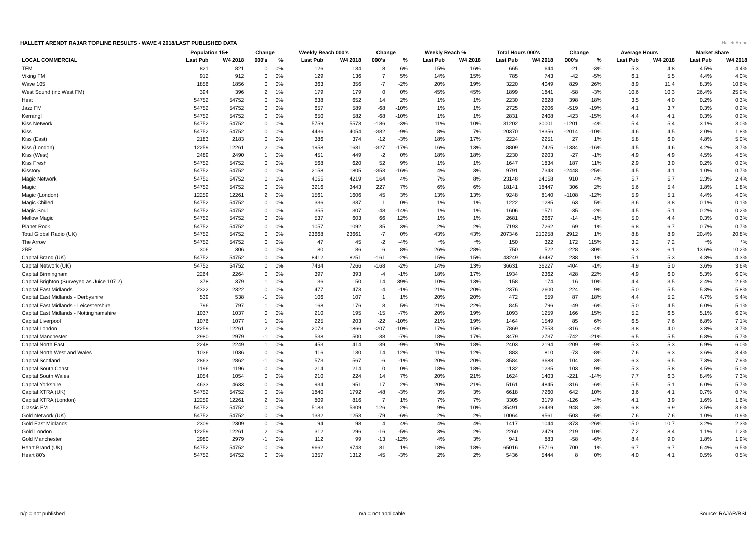HALLETT ARENDT RAJAR TOPLINE RESULTS - WAVE 4 2018/LAST PUBLISHED DATA
Hallett Arendt
| | Population 15+ | | Change | | Weekly Reach 000's | | Change | | Weekly Reach % | | Total Hours 000's | | Change | | Average Hours | | Market Share | |
| --- | --- | --- | --- | --- | --- | --- | --- | --- | --- | --- | --- | --- | --- | --- | --- | --- | --- | --- |
| LOCAL COMMERCIAL | Last Pub | W4 2018 | 000's | % | Last Pub | W4 2018 | 000's | % | Last Pub | W4 2018 | Last Pub | W4 2018 | 000's | % | Last Pub | W4 2018 | Last Pub | W4 2018 |
| TFM | 821 | 821 | 0 | 0% | 126 | 134 | 8 | 6% | 15% | 16% | 665 | 644 | -21 | -3% | 5.3 | 4.8 | 4.5% | 4.4% |
| Viking FM | 912 | 912 | 0 | 0% | 129 | 136 | 7 | 5% | 14% | 15% | 785 | 743 | -42 | -5% | 6.1 | 5.5 | 4.4% | 4.0% |
| Wave 105 | 1856 | 1856 | 0 | 0% | 363 | 356 | -7 | -2% | 20% | 19% | 3220 | 4049 | 829 | 26% | 8.9 | 11.4 | 8.3% | 10.6% |
| West Sound (inc West FM) | 394 | 396 | 2 | 1% | 179 | 179 | 0 | 0% | 45% | 45% | 1899 | 1841 | -58 | -3% | 10.6 | 10.3 | 26.4% | 25.9% |
| Heat | 54752 | 54752 | 0 | 0% | 638 | 652 | 14 | 2% | 1% | 1% | 2230 | 2628 | 398 | 18% | 3.5 | 4.0 | 0.2% | 0.3% |
| Jazz FM | 54752 | 54752 | 0 | 0% | 657 | 589 | -68 | -10% | 1% | 1% | 2725 | 2206 | -519 | -19% | 4.1 | 3.7 | 0.3% | 0.2% |
| Kerrang! | 54752 | 54752 | 0 | 0% | 650 | 582 | -68 | -10% | 1% | 1% | 2831 | 2408 | -423 | -15% | 4.4 | 4.1 | 0.3% | 0.2% |
| Kiss Network | 54752 | 54752 | 0 | 0% | 5759 | 5573 | -186 | -3% | 11% | 10% | 31202 | 30001 | -1201 | -4% | 5.4 | 5.4 | 3.1% | 3.0% |
| Kiss | 54752 | 54752 | 0 | 0% | 4436 | 4054 | -382 | -9% | 8% | 7% | 20370 | 18356 | -2014 | -10% | 4.6 | 4.5 | 2.0% | 1.8% |
| Kiss (East) | 2183 | 2183 | 0 | 0% | 386 | 374 | -12 | -3% | 18% | 17% | 2224 | 2251 | 27 | 1% | 5.8 | 6.0 | 4.8% | 5.0% |
| Kiss (London) | 12259 | 12261 | 2 | 0% | 1958 | 1631 | -327 | -17% | 16% | 13% | 8809 | 7425 | -1384 | -16% | 4.5 | 4.6 | 4.2% | 3.7% |
| Kiss (West) | 2489 | 2490 | 1 | 0% | 451 | 449 | -2 | 0% | 18% | 18% | 2230 | 2203 | -27 | -1% | 4.9 | 4.9 | 4.5% | 4.5% |
| Kiss Fresh | 54752 | 54752 | 0 | 0% | 568 | 620 | 52 | 9% | 1% | 1% | 1647 | 1834 | 187 | 11% | 2.9 | 3.0 | 0.2% | 0.2% |
| Kisstory | 54752 | 54752 | 0 | 0% | 2158 | 1805 | -353 | -16% | 4% | 3% | 9791 | 7343 | -2448 | -25% | 4.5 | 4.1 | 1.0% | 0.7% |
| Magic Network | 54752 | 54752 | 0 | 0% | 4055 | 4219 | 164 | 4% | 7% | 8% | 23148 | 24058 | 910 | 4% | 5.7 | 5.7 | 2.3% | 2.4% |
| Magic | 54752 | 54752 | 0 | 0% | 3216 | 3443 | 227 | 7% | 6% | 6% | 18141 | 18447 | 306 | 2% | 5.6 | 5.4 | 1.8% | 1.8% |
| Magic (London) | 12259 | 12261 | 2 | 0% | 1561 | 1606 | 45 | 3% | 13% | 13% | 9248 | 8140 | -1108 | -12% | 5.9 | 5.1 | 4.4% | 4.0% |
| Magic Chilled | 54752 | 54752 | 0 | 0% | 336 | 337 | 1 | 0% | 1% | 1% | 1222 | 1285 | 63 | 5% | 3.6 | 3.8 | 0.1% | 0.1% |
| Magic Soul | 54752 | 54752 | 0 | 0% | 355 | 307 | -48 | -14% | 1% | 1% | 1606 | 1571 | -35 | -2% | 4.5 | 5.1 | 0.2% | 0.2% |
| Mellow Magic | 54752 | 54752 | 0 | 0% | 537 | 603 | 66 | 12% | 1% | 1% | 2681 | 2667 | -14 | -1% | 5.0 | 4.4 | 0.3% | 0.3% |
| Planet Rock | 54752 | 54752 | 0 | 0% | 1057 | 1092 | 35 | 3% | 2% | 2% | 7193 | 7262 | 69 | 1% | 6.8 | 6.7 | 0.7% | 0.7% |
| Total Global Radio (UK) | 54752 | 54752 | 0 | 0% | 23668 | 23661 | -7 | 0% | 43% | 43% | 207346 | 210258 | 2912 | 1% | 8.8 | 8.9 | 20.4% | 20.8% |
| The Arrow | 54752 | 54752 | 0 | 0% | 47 | 45 | -2 | -4% | *% | *% | 150 | 322 | 172 | 115% | 3.2 | 7.2 | *% | *% |
| 2BR | 306 | 306 | 0 | 0% | 80 | 86 | 6 | 8% | 26% | 28% | 750 | 522 | -228 | -30% | 9.3 | 6.1 | 13.6% | 10.2% |
| Capital Brand (UK) | 54752 | 54752 | 0 | 0% | 8412 | 8251 | -161 | -2% | 15% | 15% | 43249 | 43487 | 238 | 1% | 5.1 | 5.3 | 4.3% | 4.3% |
| Capital Network (UK) | 54752 | 54752 | 0 | 0% | 7434 | 7266 | -168 | -2% | 14% | 13% | 36631 | 36227 | -404 | -1% | 4.9 | 5.0 | 3.6% | 3.6% |
| Capital Birmingham | 2264 | 2264 | 0 | 0% | 397 | 393 | -4 | -1% | 18% | 17% | 1934 | 2362 | 428 | 22% | 4.9 | 6.0 | 5.3% | 6.0% |
| Capital Brighton (Surveyed as Juice 107.2) | 378 | 379 | 1 | 0% | 36 | 50 | 14 | 39% | 10% | 13% | 158 | 174 | 16 | 10% | 4.4 | 3.5 | 2.4% | 2.6% |
| Capital East Midlands | 2322 | 2322 | 0 | 0% | 477 | 473 | -4 | -1% | 21% | 20% | 2376 | 2600 | 224 | 9% | 5.0 | 5.5 | 5.3% | 5.8% |
| Capital East Midlands - Derbyshire | 539 | 538 | -1 | 0% | 106 | 107 | 1 | 1% | 20% | 20% | 472 | 559 | 87 | 18% | 4.4 | 5.2 | 4.7% | 5.4% |
| Capital East Midlands - Leicestershire | 796 | 797 | 1 | 0% | 168 | 176 | 8 | 5% | 21% | 22% | 845 | 796 | -49 | -6% | 5.0 | 4.5 | 6.0% | 5.1% |
| Capital East Midlands - Nottinghamshire | 1037 | 1037 | 0 | 0% | 210 | 195 | -15 | -7% | 20% | 19% | 1093 | 1259 | 166 | 15% | 5.2 | 6.5 | 5.1% | 6.2% |
| Capital Liverpool | 1076 | 1077 | 1 | 0% | 225 | 203 | -22 | -10% | 21% | 19% | 1464 | 1549 | 85 | 6% | 6.5 | 7.6 | 6.8% | 7.1% |
| Capital London | 12259 | 12261 | 2 | 0% | 2073 | 1866 | -207 | -10% | 17% | 15% | 7869 | 7553 | -316 | -4% | 3.8 | 4.0 | 3.8% | 3.7% |
| Capital Manchester | 2980 | 2979 | -1 | 0% | 538 | 500 | -38 | -7% | 18% | 17% | 3479 | 2737 | -742 | -21% | 6.5 | 5.5 | 6.8% | 5.7% |
| Capital North East | 2248 | 2249 | 1 | 0% | 453 | 414 | -39 | -9% | 20% | 18% | 2403 | 2194 | -209 | -9% | 5.3 | 5.3 | 6.9% | 6.0% |
| Capital North West and Wales | 1036 | 1036 | 0 | 0% | 116 | 130 | 14 | 12% | 11% | 12% | 883 | 810 | -73 | -8% | 7.6 | 6.3 | 3.6% | 3.4% |
| Capital Scotland | 2863 | 2862 | -1 | 0% | 573 | 567 | -6 | -1% | 20% | 20% | 3584 | 3688 | 104 | 3% | 6.3 | 6.5 | 7.3% | 7.9% |
| Capital South Coast | 1196 | 1196 | 0 | 0% | 214 | 214 | 0 | 0% | 18% | 18% | 1132 | 1235 | 103 | 9% | 5.3 | 5.8 | 4.5% | 5.0% |
| Capital South Wales | 1054 | 1054 | 0 | 0% | 210 | 224 | 14 | 7% | 20% | 21% | 1624 | 1403 | -221 | -14% | 7.7 | 6.3 | 8.4% | 7.3% |
| Capital Yorkshire | 4633 | 4633 | 0 | 0% | 934 | 951 | 17 | 2% | 20% | 21% | 5161 | 4845 | -316 | -6% | 5.5 | 5.1 | 6.0% | 5.7% |
| Capital XTRA (UK) | 54752 | 54752 | 0 | 0% | 1840 | 1792 | -48 | -3% | 3% | 3% | 6618 | 7260 | 642 | 10% | 3.6 | 4.1 | 0.7% | 0.7% |
| Capital XTRA (London) | 12259 | 12261 | 2 | 0% | 809 | 816 | 7 | 1% | 7% | 7% | 3305 | 3179 | -126 | -4% | 4.1 | 3.9 | 1.6% | 1.6% |
| Classic FM | 54752 | 54752 | 0 | 0% | 5183 | 5309 | 126 | 2% | 9% | 10% | 35491 | 36439 | 948 | 3% | 6.8 | 6.9 | 3.5% | 3.6% |
| Gold Network (UK) | 54752 | 54752 | 0 | 0% | 1332 | 1253 | -79 | -6% | 2% | 2% | 10064 | 9561 | -503 | -5% | 7.6 | 7.6 | 1.0% | 0.9% |
| Gold East Midlands | 2309 | 2309 | 0 | 0% | 94 | 98 | 4 | 4% | 4% | 4% | 1417 | 1044 | -373 | -26% | 15.0 | 10.7 | 3.2% | 2.3% |
| Gold London | 12259 | 12261 | 2 | 0% | 312 | 296 | -16 | -5% | 3% | 2% | 2260 | 2479 | 219 | 10% | 7.2 | 8.4 | 1.1% | 1.2% |
| Gold Manchester | 2980 | 2979 | -1 | 0% | 112 | 99 | -13 | -12% | 4% | 3% | 941 | 883 | -58 | -6% | 8.4 | 9.0 | 1.8% | 1.9% |
| Heart Brand (UK) | 54752 | 54752 | 0 | 0% | 9662 | 9743 | 81 | 1% | 18% | 18% | 65016 | 65716 | 700 | 1% | 6.7 | 6.7 | 6.4% | 6.5% |
| Heart 80's | 54752 | 54752 | 0 | 0% | 1357 | 1312 | -45 | -3% | 2% | 2% | 5436 | 5444 | 8 | 0% | 4.0 | 4.1 | 0.5% | 0.5% |
n/p = not published n/a = not applicable Source: RAJAR/RSL